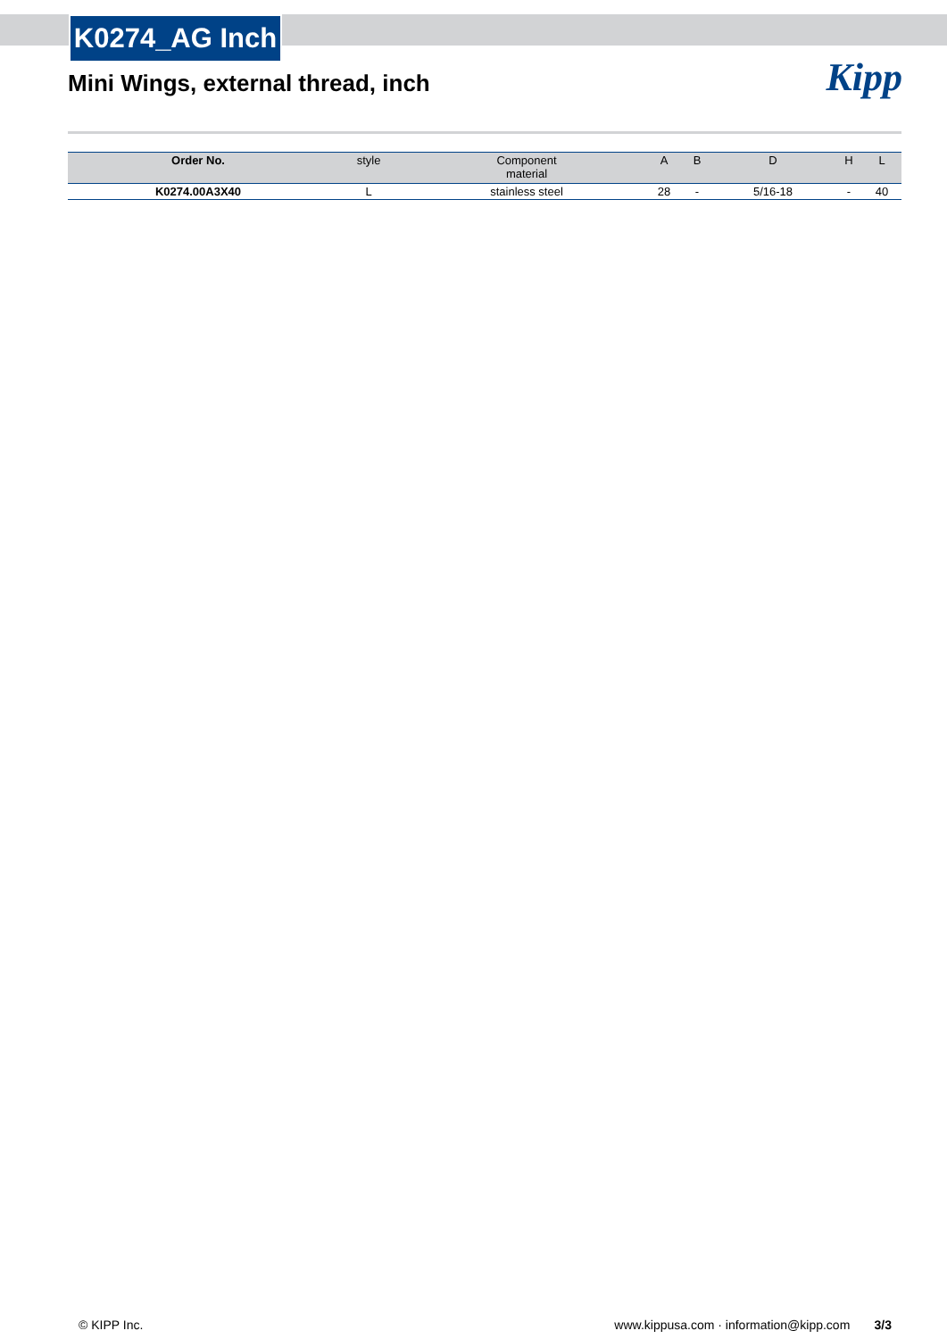K0274_AG Inch
Mini Wings, external thread, inch
Kipp
| Order No. | style | Component material | A | B | D | H | L |
| --- | --- | --- | --- | --- | --- | --- | --- |
| K0274.00A3X40 | L | stainless steel | 28 | - | 5/16-18 | - | 40 |
© KIPP Inc. www.kippusa.com · information@kipp.com 3/3